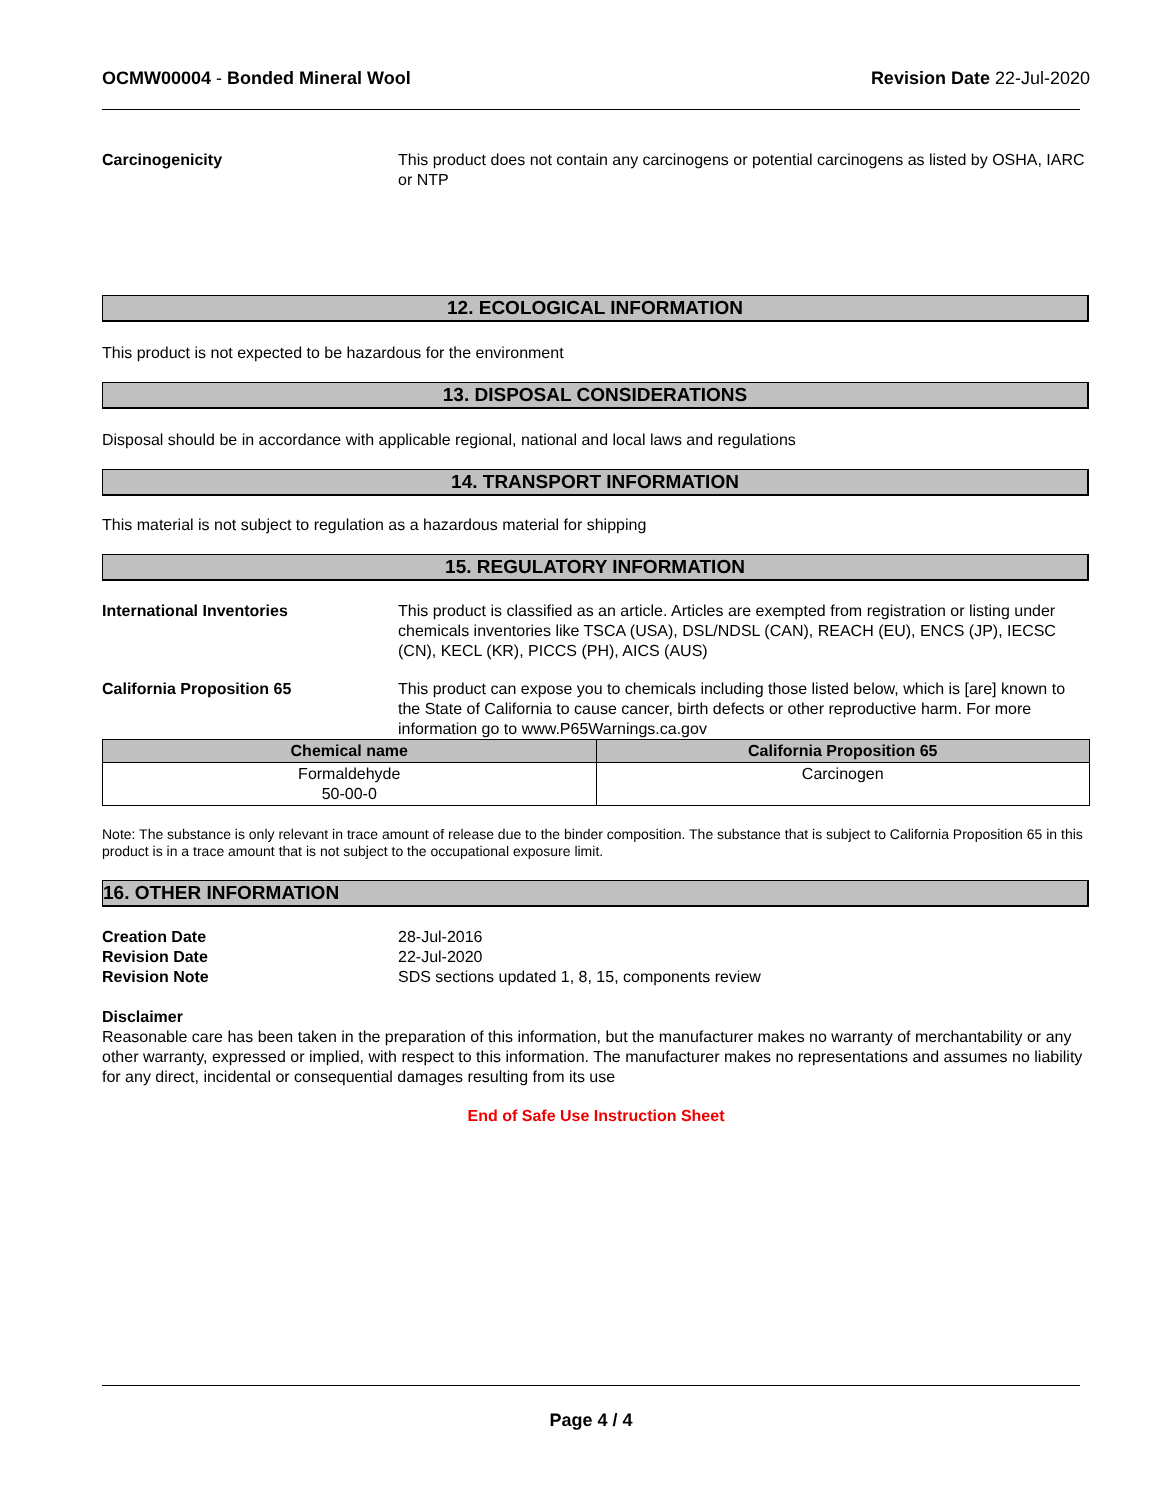OCMW00004 - Bonded Mineral Wool
Revision Date 22-Jul-2020
Carcinogenicity This product does not contain any carcinogens or potential carcinogens as listed by OSHA, IARC or NTP
12. ECOLOGICAL INFORMATION
This product is not expected to be hazardous for the environment
13. DISPOSAL CONSIDERATIONS
Disposal should be in accordance with applicable regional, national and local laws and regulations
14. TRANSPORT INFORMATION
This material is not subject to regulation as a hazardous material for shipping
15. REGULATORY INFORMATION
International Inventories This product is classified as an article. Articles are exempted from registration or listing under chemicals inventories like TSCA (USA), DSL/NDSL (CAN), REACH (EU), ENCS (JP), IECSC (CN), KECL (KR), PICCS (PH), AICS (AUS)
California Proposition 65 This product can expose you to chemicals including those listed below, which is [are] known to the State of California to cause cancer, birth defects or other reproductive harm. For more information go to www.P65Warnings.ca.gov
| Chemical name | California Proposition 65 |
| --- | --- |
| Formaldehyde 50-00-0 | Carcinogen |
Note: The substance is only relevant in trace amount of release due to the binder composition. The substance that is subject to California Proposition 65 in this product is in a trace amount that is not subject to the occupational exposure limit.
16. OTHER INFORMATION
Creation Date 28-Jul-2016
Revision Date 22-Jul-2020
Revision Note SDS sections updated 1, 8, 15, components review
Disclaimer
Reasonable care has been taken in the preparation of this information, but the manufacturer makes no warranty of merchantability or any other warranty, expressed or implied, with respect to this information. The manufacturer makes no representations and assumes no liability for any direct, incidental or consequential damages resulting from its use
End of Safe Use Instruction Sheet
Page 4 / 4